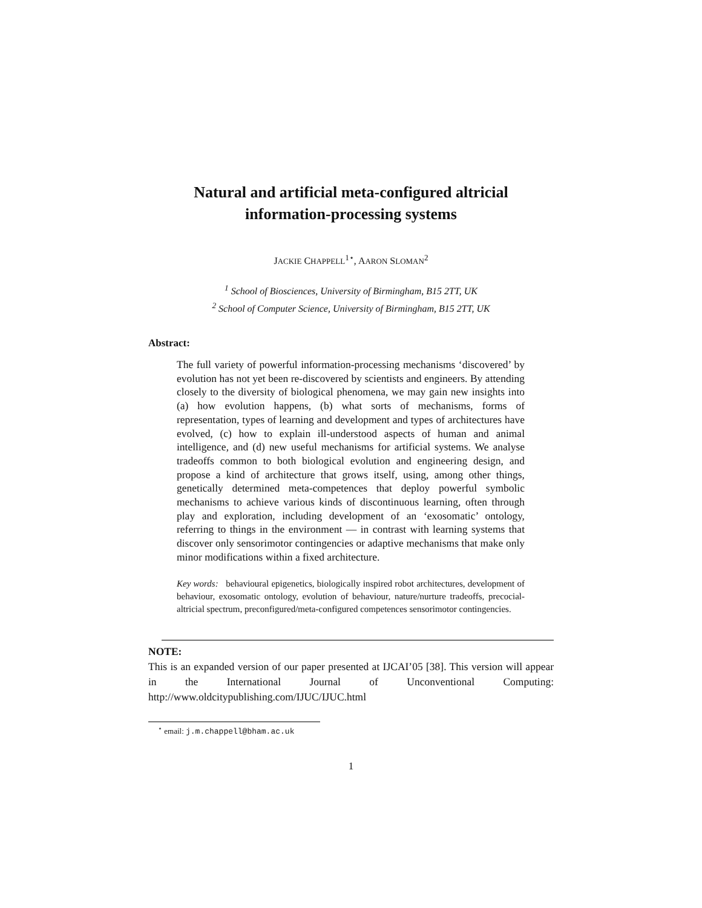Natural and artificial meta-configured altricial
information-processing systems
JACKIE CHAPPELL<sup>1⋆</sup>, AARON SLOMAN<sup>2</sup>
<sup>1</sup> School of Biosciences, University of Birmingham, B15 2TT, UK
<sup>2</sup> School of Computer Science, University of Birmingham, B15 2TT, UK
Abstract:
The full variety of powerful information-processing mechanisms ‘discovered’ by evolution has not yet been re-discovered by scientists and engineers. By attending closely to the diversity of biological phenomena, we may gain new insights into (a) how evolution happens, (b) what sorts of mechanisms, forms of representation, types of learning and development and types of architectures have evolved, (c) how to explain ill-understood aspects of human and animal intelligence, and (d) new useful mechanisms for artificial systems. We analyse tradeoffs common to both biological evolution and engineering design, and propose a kind of architecture that grows itself, using, among other things, genetically determined meta-competences that deploy powerful symbolic mechanisms to achieve various kinds of discontinuous learning, often through play and exploration, including development of an ‘exosomatic’ ontology, referring to things in the environment — in contrast with learning systems that discover only sensorimotor contingencies or adaptive mechanisms that make only minor modifications within a fixed architecture.
Key words: behavioural epigenetics, biologically inspired robot architectures, development of behaviour, exosomatic ontology, evolution of behaviour, nature/nurture tradeoffs, precocial-altricial spectrum, preconfigured/meta-configured competences sensorimotor contingencies.
NOTE:
This is an expanded version of our paper presented at IJCAI’05 [38]. This version will appear in the International Journal of Unconventional Computing: http://www.oldcitypublishing.com/IJUC/IJUC.html
<sup>⋆</sup> email: j.m.chappell@bham.ac.uk
1